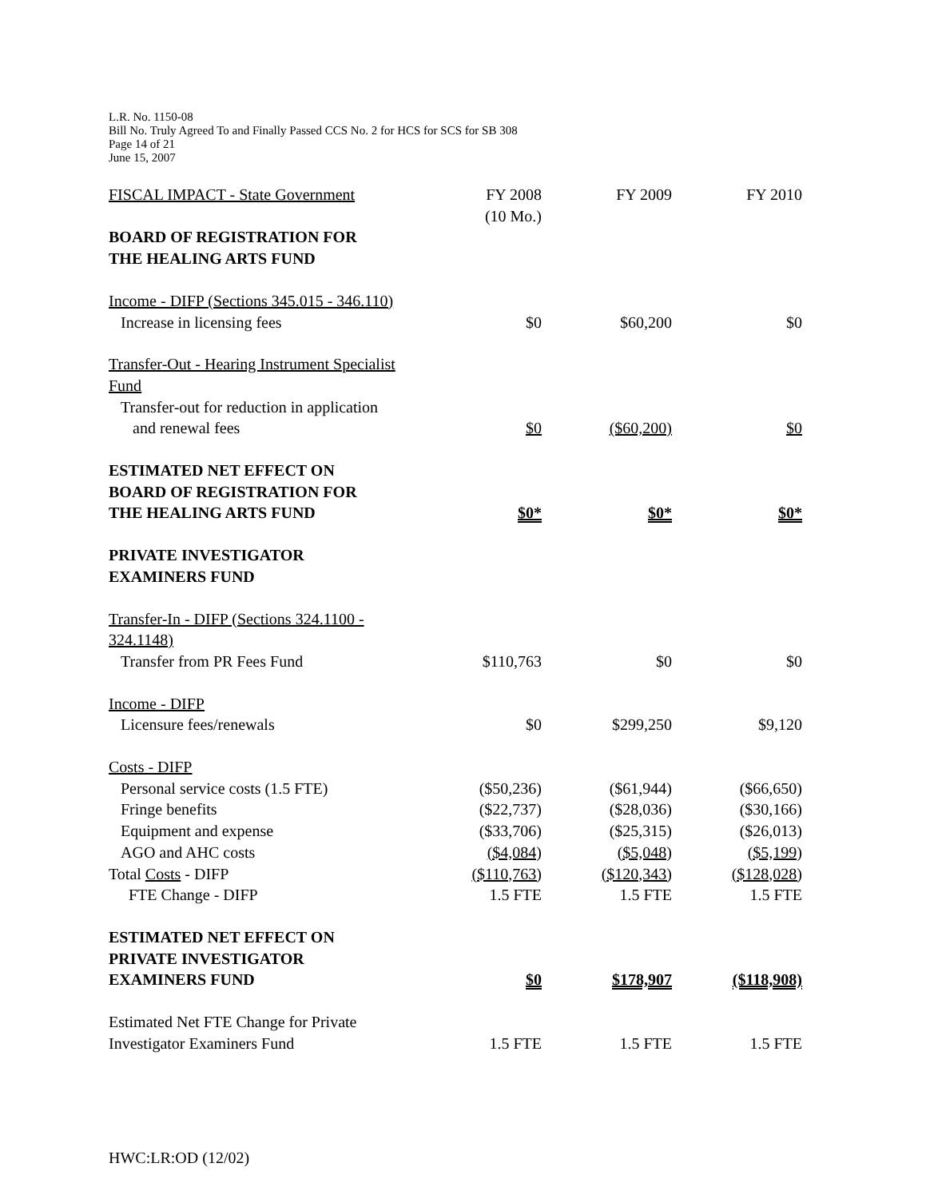L.R. No. 1150-08
Bill No. Truly Agreed To and Finally Passed CCS No. 2 for HCS for SCS for SB 308
Page 14 of 21
June 15, 2007
| FISCAL IMPACT - State Government | FY 2008 (10 Mo.) | FY 2009 | FY 2010 |
| BOARD OF REGISTRATION FOR THE HEALING ARTS FUND | | | |
| Income - DIFP (Sections 345.015 - 346.110) | | | |
| Increase in licensing fees | $0 | $60,200 | $0 |
| Transfer-Out - Hearing Instrument Specialist Fund | | | |
| Transfer-out for reduction in application and renewal fees | $0 | ($60,200) | $0 |
| ESTIMATED NET EFFECT ON BOARD OF REGISTRATION FOR THE HEALING ARTS FUND | $0* | $0* | $0* |
| PRIVATE INVESTIGATOR EXAMINERS FUND | | | |
| Transfer-In - DIFP (Sections 324.1100 - 324.1148) | | | |
| Transfer from PR Fees Fund | $110,763 | $0 | $0 |
| Income - DIFP | | | |
| Licensure fees/renewals | $0 | $299,250 | $9,120 |
| Costs - DIFP | | | |
| Personal service costs (1.5 FTE) | ($50,236) | ($61,944) | ($66,650) |
| Fringe benefits | ($22,737) | ($28,036) | ($30,166) |
| Equipment and expense | ($33,706) | ($25,315) | ($26,013) |
| AGO and AHC costs | ($4,084) | ($5,048) | ($5,199) |
| Total Costs - DIFP | ($110,763) | ($120,343) | ($128,028) |
| FTE Change - DIFP | 1.5 FTE | 1.5 FTE | 1.5 FTE |
| ESTIMATED NET EFFECT ON PRIVATE INVESTIGATOR EXAMINERS FUND | $0 | $178,907 | ($118,908) |
| Estimated Net FTE Change for Private Investigator Examiners Fund | 1.5 FTE | 1.5 FTE | 1.5 FTE |
HWC:LR:OD (12/02)